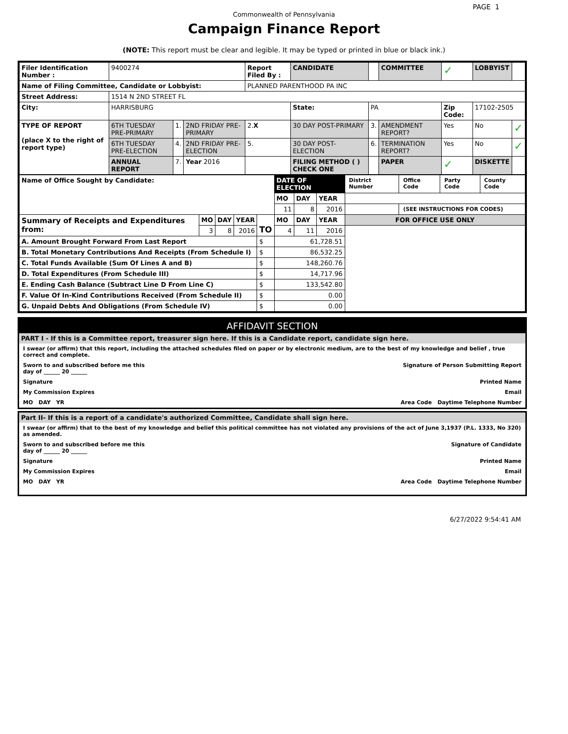PAGE 1
Commonwealth of Pennsylvania
Campaign Finance Report
(NOTE: This report must be clear and legible. It may be typed or printed in blue or black ink.)
| Filer Identification Number : | 9400274 | | | Report Filed By : | CANDIDATE | | COMMITTEE | ✓ | LOBBYIST | |
| Name of Filing Committee, Candidate or Lobbyist: | | | | PLANNED PARENTHOOD PA INC | | | | | | |
| Street Address: | 1514 N 2ND STREET FL | | | | | | | | | |
| City: | HARRISBURG | | | | State: | PA | | Zip Code: | 17102-2505 | |
| TYPE OF REPORT (place X to the right of report type) | 6TH TUESDAY PRE-PRIMARY | 1. | 2ND FRIDAY PRE-PRIMARY | 2. X | 30 DAY POST-PRIMARY | 3. | AMENDMENT REPORT? | Yes | No | ✓ |
| | 6TH TUESDAY PRE-ELECTION | 4. | 2ND FRIDAY PRE-ELECTION | 5. | 30 DAY POST-ELECTION | 6. | TERMINATION REPORT? | Yes | No | ✓ |
| | ANNUAL REPORT | 7. | Year 2016 | | FILING METHOD ( ) CHECK ONE | | PAPER | ✓ | DISKETTE | |
| Name of Office Sought by Candidate: | | | | | DATE OF ELECTION | | | District Number | Office Code | Party Code | County Code |
| | | | | | MO | DAY | YEAR | | | | |
| | | | | | 11 | 8 | 2016 | | (SEE INSTRUCTIONS FOR CODES) | | |
| Summary of Receipts and Expenditures from: | MO | DAY | YEAR | TO | MO | DAY | YEAR | FOR OFFICE USE ONLY | | | |
| | 3 | 8 | 2016 | | 4 | 11 | 2016 | | | | |
| A. Amount Brought Forward From Last Report | | | | $ | 61,728.51 | | | | | | |
| B. Total Monetary Contributions And Receipts (From Schedule I) | | | | $ | 86,532.25 | | | | | | |
| C. Total Funds Available (Sum Of Lines A and B) | | | | $ | 148,260.76 | | | | | | |
| D. Total Expenditures (From Schedule III) | | | | $ | 14,717.96 | | | | | | |
| E. Ending Cash Balance (Subtract Line D From Line C) | | | | $ | 133,542.80 | | | | | | |
| F. Value Of In-Kind Contributions Received (From Schedule II) | | | | $ | 0.00 | | | | | | |
| G. Unpaid Debts And Obligations (From Schedule IV) | | | | $ | 0.00 | | | | | | |
AFFIDAVIT SECTION
PART I - If this is a Committee report, treasurer sign here. If this is a Candidate report, candidate sign here.
I swear (or affirm) that this report, including the attached schedules filed on paper or by electronic medium, are to the best of my knowledge and belief , true correct and complete.
Sworn to and subscribed before me this
day of ______ 20 ______ Signature of Person Submitting Report
Signature Printed Name
My Commission Expires Email
MO DAY YR Area Code Daytime Telephone Number
Part II- If this is a report of a candidate's authorized Committee, Candidate shall sign here.
I swear (or affirm) that to the best of my knowledge and belief this political committee has not violated any provisions of the act of June 3,1937 (P.L. 1333, No 320) as amended.
Sworn to and subscribed before me this
day of ______ 20 ______ Signature of Candidate
Signature Printed Name
My Commission Expires Email
MO DAY YR Area Code Daytime Telephone Number
6/27/2022 9:54:41 AM